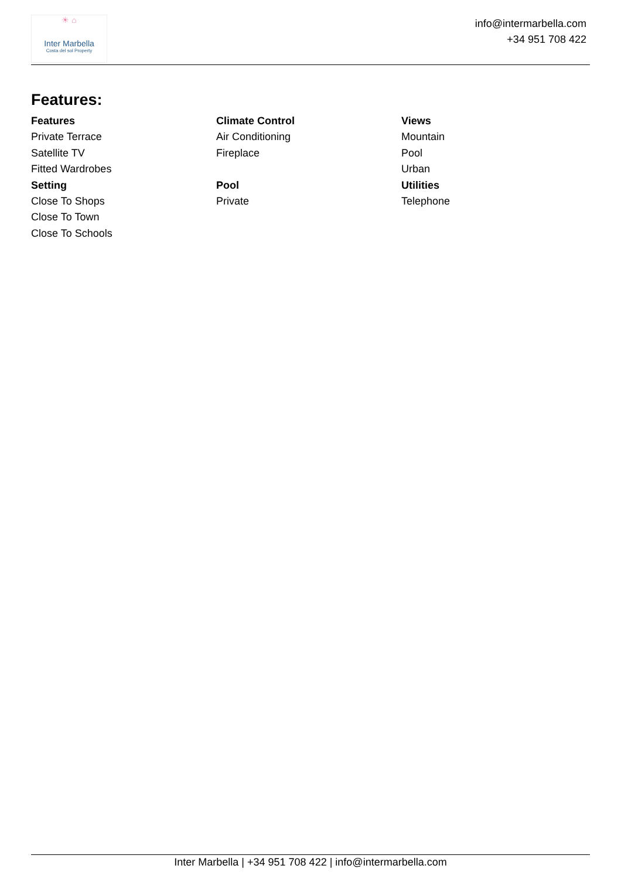☀ ⌂
Inter Marbella
Costa del sol Property
info@intermarbella.com
+34 951 708 422
Features:
Features
Private Terrace
Satellite TV
Fitted Wardrobes
Climate Control
Air Conditioning
Fireplace
Views
Mountain
Pool
Urban
Setting
Close To Shops
Close To Town
Close To Schools
Pool
Private
Utilities
Telephone
Inter Marbella | +34 951 708 422 | info@intermarbella.com